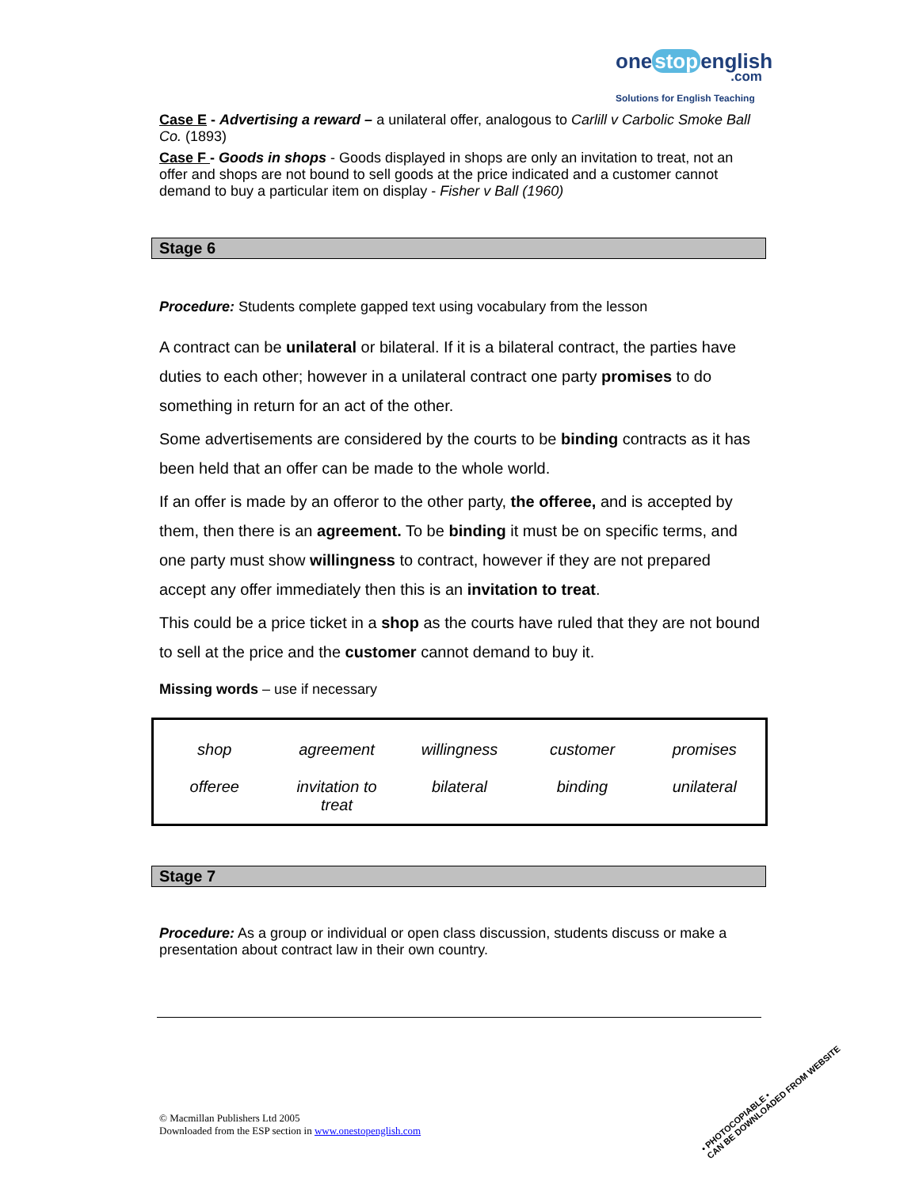one stop english
.com
Solutions for English Teaching
Case E - Advertising a reward – a unilateral offer, analogous to Carlill v Carbolic Smoke Ball Co. (1893)
Case F - Goods in shops - Goods displayed in shops are only an invitation to treat, not an offer and shops are not bound to sell goods at the price indicated and a customer cannot demand to buy a particular item on display - Fisher v Ball (1960)
Stage 6
Procedure: Students complete gapped text using vocabulary from the lesson
A contract can be unilateral or bilateral. If it is a bilateral contract, the parties have duties to each other; however in a unilateral contract one party promises to do something in return for an act of the other.
Some advertisements are considered by the courts to be binding contracts as it has been held that an offer can be made to the whole world.
If an offer is made by an offeror to the other party, the offeree, and is accepted by them, then there is an agreement. To be binding it must be on specific terms, and one party must show willingness to contract, however if they are not prepared accept any offer immediately then this is an invitation to treat.
This could be a price ticket in a shop as the courts have ruled that they are not bound to sell at the price and the customer cannot demand to buy it.
Missing words – use if necessary
| shop | agreement | willingness | customer | promises |
| offeree | invitation to treat | bilateral | binding | unilateral |
Stage 7
Procedure: As a group or individual or open class discussion, students discuss or make a presentation about contract law in their own country.
© Macmillan Publishers Ltd 2005
Downloaded from the ESP section in www.onestopenglish.com
• PHOTOCOPIABLE •
CAN BE DOWNLOADED FROM WEBSITE